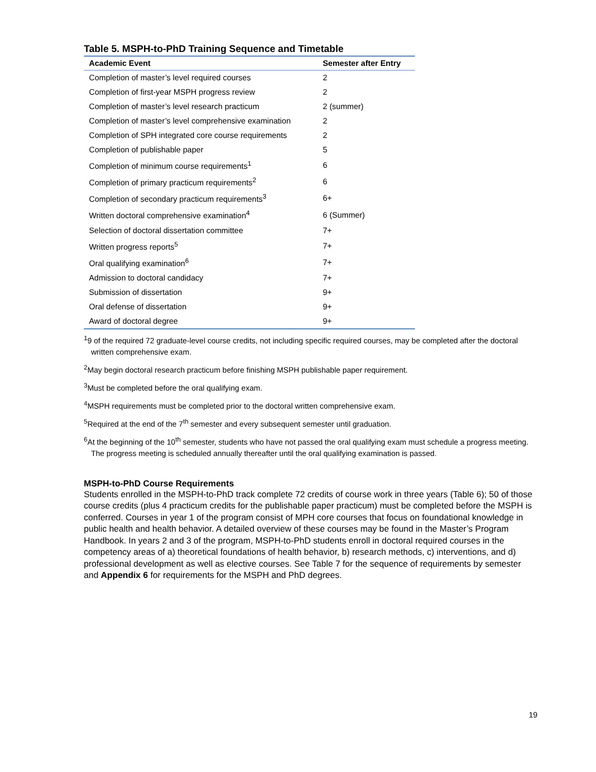Table 5. MSPH-to-PhD Training Sequence and Timetable
| Academic Event | Semester after Entry |
| --- | --- |
| Completion of master’s level required courses | 2 |
| Completion of first-year MSPH progress review | 2 |
| Completion of master’s level research practicum | 2 (summer) |
| Completion of master’s level comprehensive examination | 2 |
| Completion of SPH integrated core course requirements | 2 |
| Completion of publishable paper | 5 |
| Completion of minimum course requirements<sup>1</sup> | 6 |
| Completion of primary practicum requirements<sup>2</sup> | 6 |
| Completion of secondary practicum requirements<sup>3</sup> | 6+ |
| Written doctoral comprehensive examination<sup>4</sup> | 6 (Summer) |
| Selection of doctoral dissertation committee | 7+ |
| Written progress reports<sup>5</sup> | 7+ |
| Oral qualifying examination<sup>6</sup> | 7+ |
| Admission to doctoral candidacy | 7+ |
| Submission of dissertation | 9+ |
| Oral defense of dissertation | 9+ |
| Award of doctoral degree | 9+ |
<sup>1</sup> 9 of the required 72 graduate-level course credits, not including specific required courses, may be completed after the doctoral written comprehensive exam.
<sup>2</sup> May begin doctoral research practicum before finishing MSPH publishable paper requirement.
<sup>3</sup> Must be completed before the oral qualifying exam.
<sup>4</sup> MSPH requirements must be completed prior to the doctoral written comprehensive exam.
<sup>5</sup> Required at the end of the 7<sup>th</sup> semester and every subsequent semester until graduation.
<sup>6</sup> At the beginning of the 10<sup>th</sup> semester, students who have not passed the oral qualifying exam must schedule a progress meeting. The progress meeting is scheduled annually thereafter until the oral qualifying examination is passed.
MSPH-to-PhD Course Requirements
Students enrolled in the MSPH-to-PhD track complete 72 credits of course work in three years (Table 6); 50 of those course credits (plus 4 practicum credits for the publishable paper practicum) must be completed before the MSPH is conferred. Courses in year 1 of the program consist of MPH core courses that focus on foundational knowledge in public health and health behavior. A detailed overview of these courses may be found in the Master’s Program Handbook. In years 2 and 3 of the program, MSPH-to-PhD students enroll in doctoral required courses in the competency areas of a) theoretical foundations of health behavior, b) research methods, c) interventions, and d) professional development as well as elective courses. See Table 7 for the sequence of requirements by semester and Appendix 6 for requirements for the MSPH and PhD degrees.
19